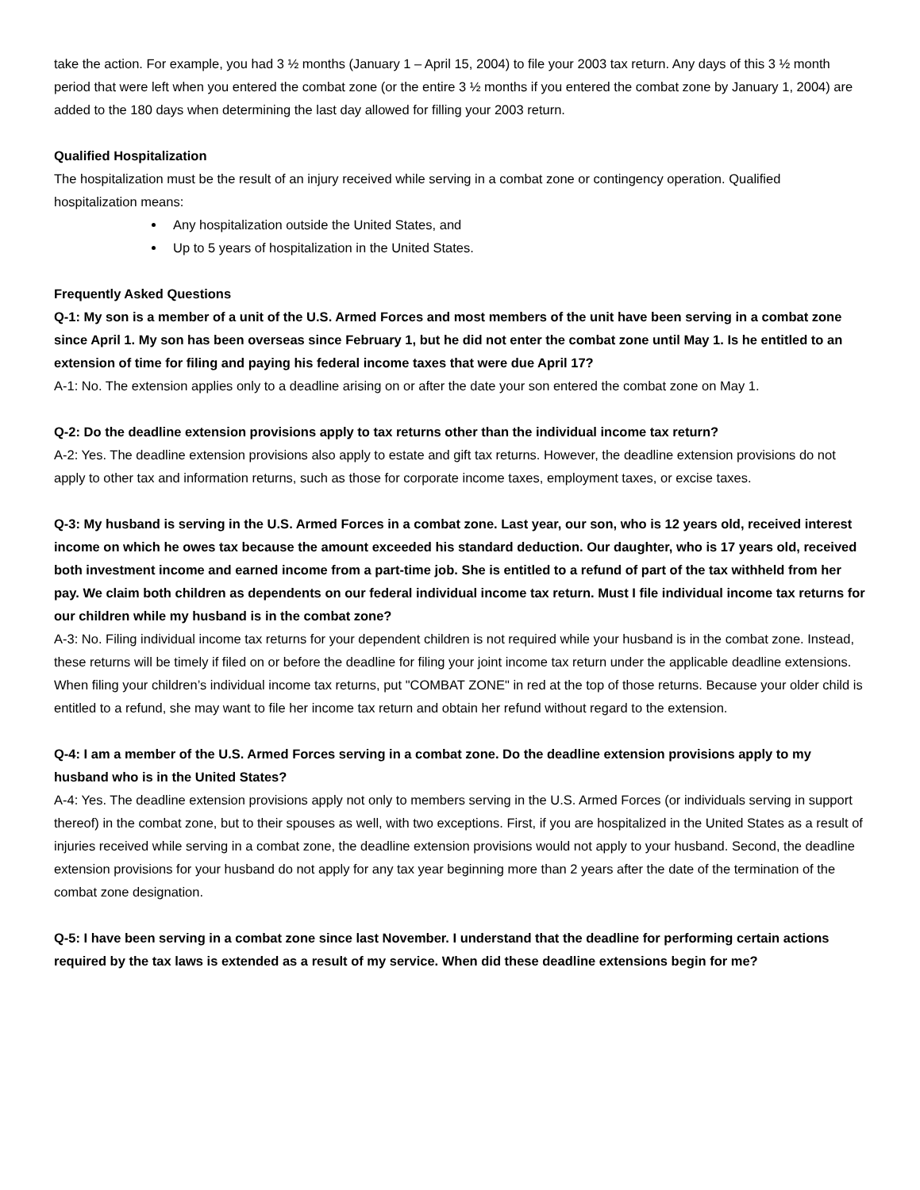take the action. For example, you had 3 ½ months (January 1 – April 15, 2004) to file your 2003 tax return. Any days of this 3 ½ month period that were left when you entered the combat zone (or the entire 3 ½ months if you entered the combat zone by January 1, 2004) are added to the 180 days when determining the last day allowed for filling your 2003 return.
Qualified Hospitalization
The hospitalization must be the result of an injury received while serving in a combat zone or contingency operation. Qualified hospitalization means:
Any hospitalization outside the United States, and
Up to 5 years of hospitalization in the United States.
Frequently Asked Questions
Q-1: My son is a member of a unit of the U.S. Armed Forces and most members of the unit have been serving in a combat zone since April 1. My son has been overseas since February 1, but he did not enter the combat zone until May 1. Is he entitled to an extension of time for filing and paying his federal income taxes that were due April 17?
A-1: No. The extension applies only to a deadline arising on or after the date your son entered the combat zone on May 1.
Q-2: Do the deadline extension provisions apply to tax returns other than the individual income tax return?
A-2: Yes. The deadline extension provisions also apply to estate and gift tax returns. However, the deadline extension provisions do not apply to other tax and information returns, such as those for corporate income taxes, employment taxes, or excise taxes.
Q-3: My husband is serving in the U.S. Armed Forces in a combat zone. Last year, our son, who is 12 years old, received interest income on which he owes tax because the amount exceeded his standard deduction. Our daughter, who is 17 years old, received both investment income and earned income from a part-time job. She is entitled to a refund of part of the tax withheld from her pay. We claim both children as dependents on our federal individual income tax return. Must I file individual income tax returns for our children while my husband is in the combat zone?
A-3: No. Filing individual income tax returns for your dependent children is not required while your husband is in the combat zone. Instead, these returns will be timely if filed on or before the deadline for filing your joint income tax return under the applicable deadline extensions. When filing your children’s individual income tax returns, put "COMBAT ZONE" in red at the top of those returns. Because your older child is entitled to a refund, she may want to file her income tax return and obtain her refund without regard to the extension.
Q-4: I am a member of the U.S. Armed Forces serving in a combat zone. Do the deadline extension provisions apply to my husband who is in the United States?
A-4: Yes. The deadline extension provisions apply not only to members serving in the U.S. Armed Forces (or individuals serving in support thereof) in the combat zone, but to their spouses as well, with two exceptions. First, if you are hospitalized in the United States as a result of injuries received while serving in a combat zone, the deadline extension provisions would not apply to your husband. Second, the deadline extension provisions for your husband do not apply for any tax year beginning more than 2 years after the date of the termination of the combat zone designation.
Q-5: I have been serving in a combat zone since last November. I understand that the deadline for performing certain actions required by the tax laws is extended as a result of my service. When did these deadline extensions begin for me?